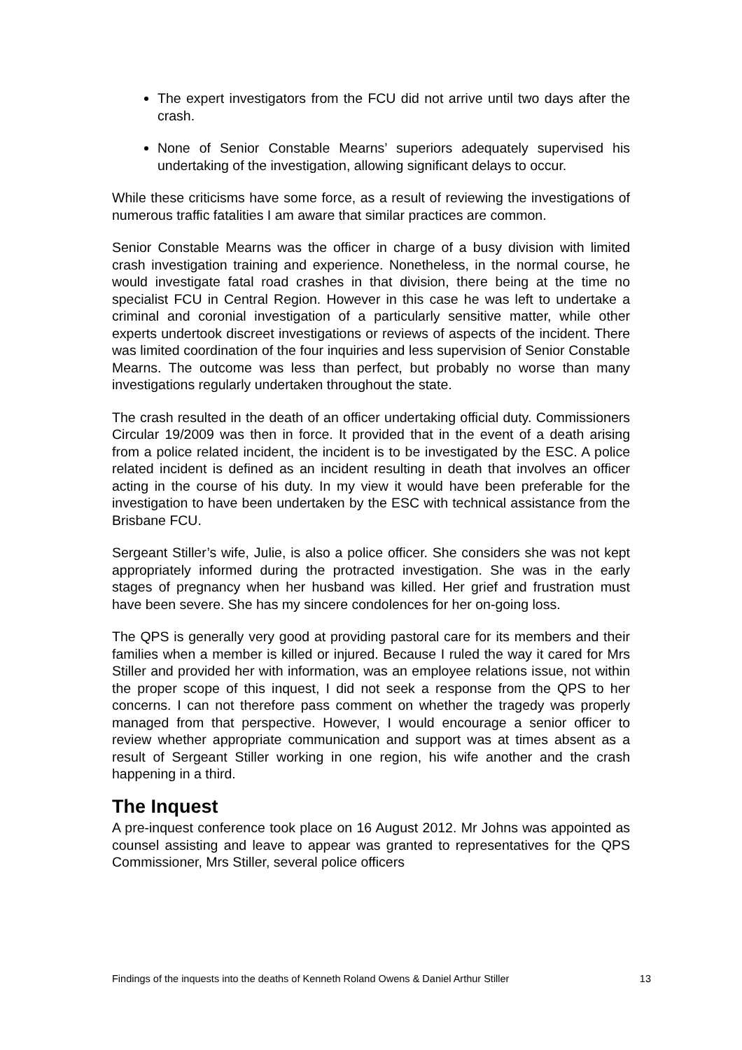The expert investigators from the FCU did not arrive until two days after the crash.
None of Senior Constable Mearns’ superiors adequately supervised his undertaking of the investigation, allowing significant delays to occur.
While these criticisms have some force, as a result of reviewing the investigations of numerous traffic fatalities I am aware that similar practices are common.
Senior Constable Mearns was the officer in charge of a busy division with limited crash investigation training and experience. Nonetheless, in the normal course, he would investigate fatal road crashes in that division, there being at the time no specialist FCU in Central Region. However in this case he was left to undertake a criminal and coronial investigation of a particularly sensitive matter, while other experts undertook discreet investigations or reviews of aspects of the incident. There was limited coordination of the four inquiries and less supervision of Senior Constable Mearns. The outcome was less than perfect, but probably no worse than many investigations regularly undertaken throughout the state.
The crash resulted in the death of an officer undertaking official duty. Commissioners Circular 19/2009 was then in force. It provided that in the event of a death arising from a police related incident, the incident is to be investigated by the ESC. A police related incident is defined as an incident resulting in death that involves an officer acting in the course of his duty. In my view it would have been preferable for the investigation to have been undertaken by the ESC with technical assistance from the Brisbane FCU.
Sergeant Stiller’s wife, Julie, is also a police officer. She considers she was not kept appropriately informed during the protracted investigation. She was in the early stages of pregnancy when her husband was killed. Her grief and frustration must have been severe. She has my sincere condolences for her on-going loss.
The QPS is generally very good at providing pastoral care for its members and their families when a member is killed or injured. Because I ruled the way it cared for Mrs Stiller and provided her with information, was an employee relations issue, not within the proper scope of this inquest, I did not seek a response from the QPS to her concerns. I can not therefore pass comment on whether the tragedy was properly managed from that perspective. However, I would encourage a senior officer to review whether appropriate communication and support was at times absent as a result of Sergeant Stiller working in one region, his wife another and the crash happening in a third.
The Inquest
A pre-inquest conference took place on 16 August 2012. Mr Johns was appointed as counsel assisting and leave to appear was granted to representatives for the QPS Commissioner, Mrs Stiller, several police officers
Findings of the inquests into the deaths of Kenneth Roland Owens & Daniel Arthur Stiller 13